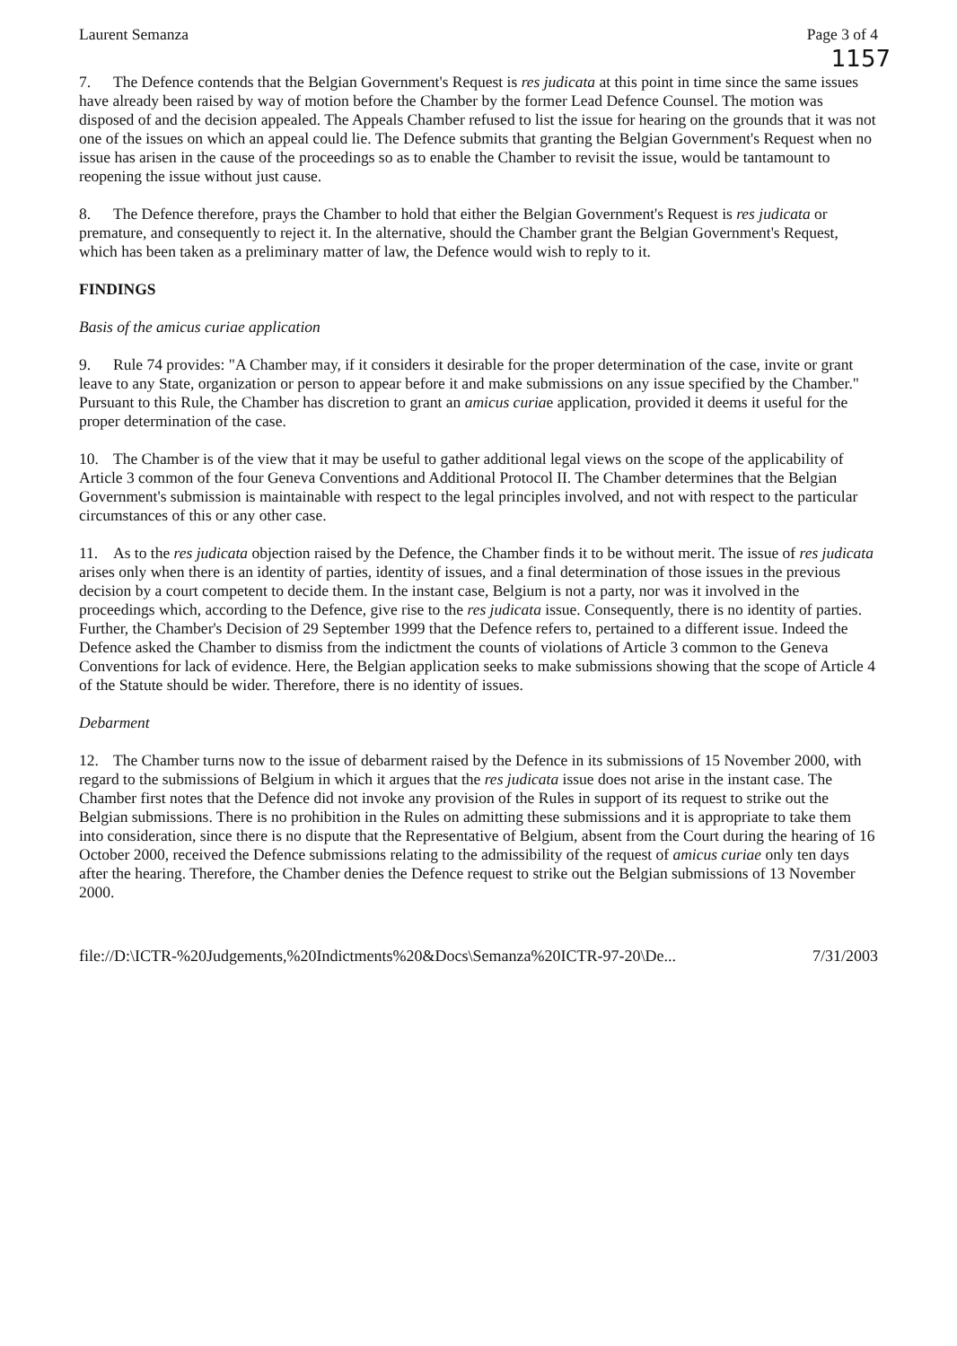Laurent Semanza Page 3 of 4
1157
7. The Defence contends that the Belgian Government's Request is res judicata at this point in time since the same issues have already been raised by way of motion before the Chamber by the former Lead Defence Counsel. The motion was disposed of and the decision appealed. The Appeals Chamber refused to list the issue for hearing on the grounds that it was not one of the issues on which an appeal could lie. The Defence submits that granting the Belgian Government's Request when no issue has arisen in the cause of the proceedings so as to enable the Chamber to revisit the issue, would be tantamount to reopening the issue without just cause.
8. The Defence therefore, prays the Chamber to hold that either the Belgian Government's Request is res judicata or premature, and consequently to reject it. In the alternative, should the Chamber grant the Belgian Government's Request, which has been taken as a preliminary matter of law, the Defence would wish to reply to it.
FINDINGS
Basis of the amicus curiae application
9. Rule 74 provides: "A Chamber may, if it considers it desirable for the proper determination of the case, invite or grant leave to any State, organization or person to appear before it and make submissions on any issue specified by the Chamber." Pursuant to this Rule, the Chamber has discretion to grant an amicus curiae application, provided it deems it useful for the proper determination of the case.
10. The Chamber is of the view that it may be useful to gather additional legal views on the scope of the applicability of Article 3 common of the four Geneva Conventions and Additional Protocol II. The Chamber determines that the Belgian Government's submission is maintainable with respect to the legal principles involved, and not with respect to the particular circumstances of this or any other case.
11. As to the res judicata objection raised by the Defence, the Chamber finds it to be without merit. The issue of res judicata arises only when there is an identity of parties, identity of issues, and a final determination of those issues in the previous decision by a court competent to decide them. In the instant case, Belgium is not a party, nor was it involved in the proceedings which, according to the Defence, give rise to the res judicata issue. Consequently, there is no identity of parties. Further, the Chamber's Decision of 29 September 1999 that the Defence refers to, pertained to a different issue. Indeed the Defence asked the Chamber to dismiss from the indictment the counts of violations of Article 3 common to the Geneva Conventions for lack of evidence. Here, the Belgian application seeks to make submissions showing that the scope of Article 4 of the Statute should be wider. Therefore, there is no identity of issues.
Debarment
12. The Chamber turns now to the issue of debarment raised by the Defence in its submissions of 15 November 2000, with regard to the submissions of Belgium in which it argues that the res judicata issue does not arise in the instant case. The Chamber first notes that the Defence did not invoke any provision of the Rules in support of its request to strike out the Belgian submissions. There is no prohibition in the Rules on admitting these submissions and it is appropriate to take them into consideration, since there is no dispute that the Representative of Belgium, absent from the Court during the hearing of 16 October 2000, received the Defence submissions relating to the admissibility of the request of amicus curiae only ten days after the hearing. Therefore, the Chamber denies the Defence request to strike out the Belgian submissions of 13 November 2000.
file://D:\ICTR-%20Judgements,%20Indictments%20&Docs\Semanza%20ICTR-97-20\De... 7/31/2003